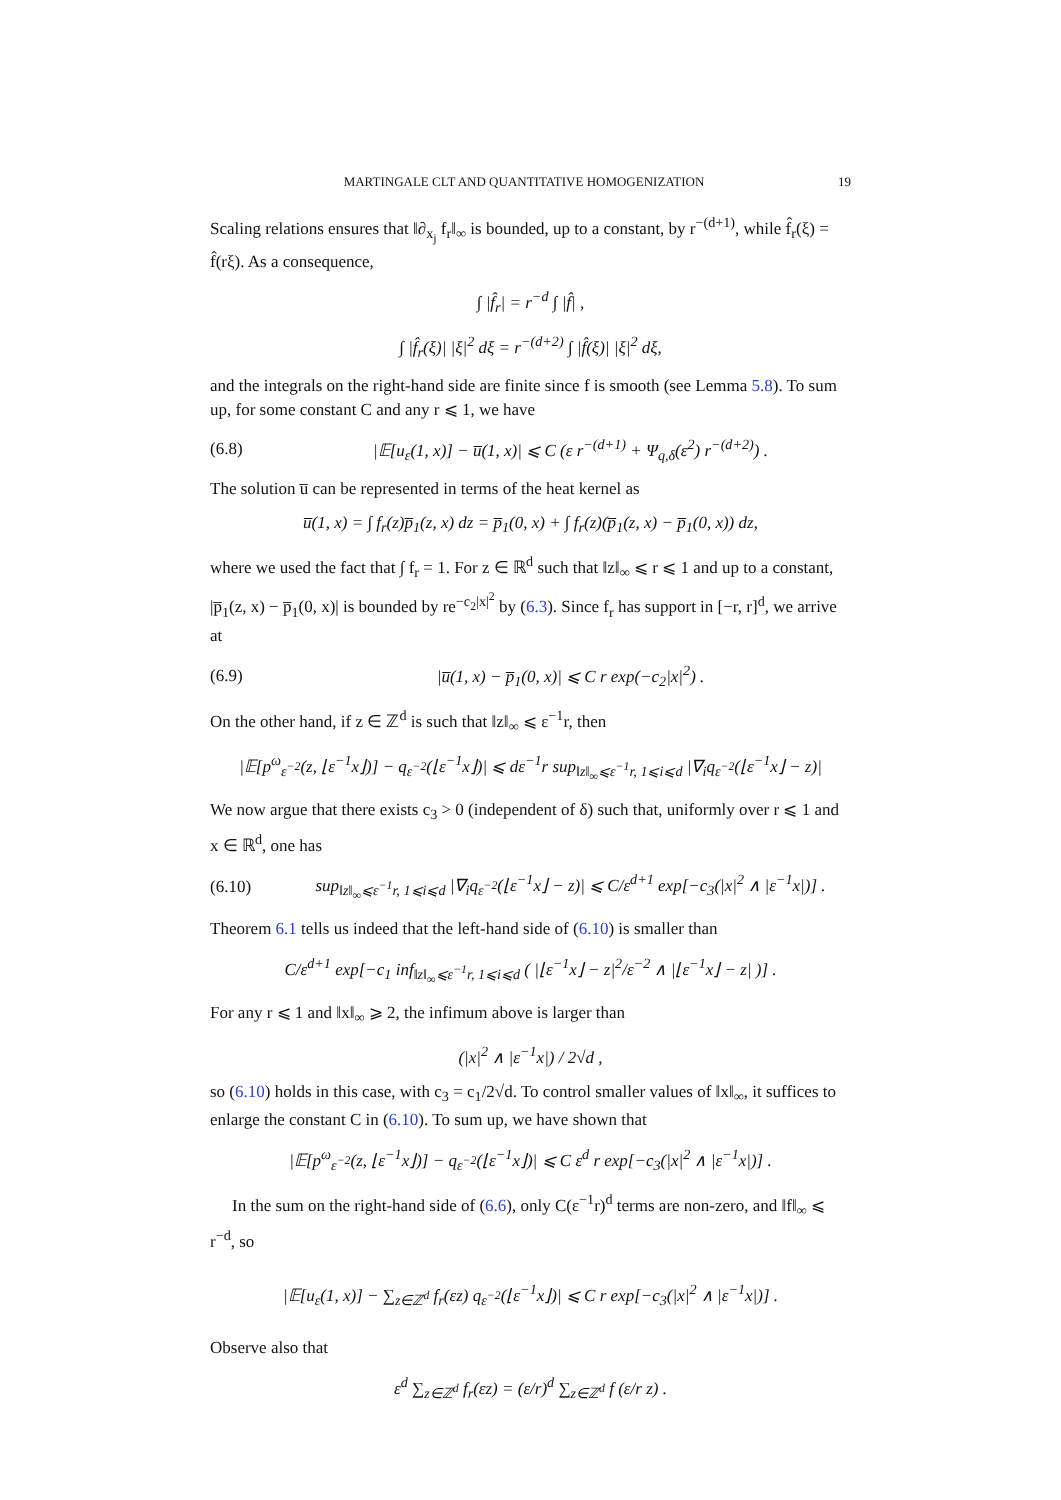MARTINGALE CLT AND QUANTITATIVE HOMOGENIZATION 19
Scaling relations ensures that ‖∂<sub>x<sub>j</sub></sub> f<sub>r</sub>‖<sub>∞</sub> is bounded, up to a constant, by r<sup>−(d+1)</sup>, while f̂<sub>r</sub>(ξ) = f̂(rξ). As a consequence,
∫ |f̂<sub>r</sub>| = r<sup>−d</sup> ∫ |f̂| ,
∫ |f̂<sub>r</sub>(ξ)| |ξ|<sup>2</sup> dξ = r<sup>−(d+2)</sup> ∫ |f̂(ξ)| |ξ|<sup>2</sup> dξ,
and the integrals on the right-hand side are finite since f is smooth (see Lemma 5.8). To sum up, for some constant C and any r ⩽ 1, we have
(6.8) |𝔼[u<sub>ε</sub>(1, x)] − u̅(1, x)| ⩽ C (ε r<sup>−(d+1)</sup> + Ψ<sub>q,δ</sub>(ε<sup>2</sup>) r<sup>−(d+2)</sup>) .
The solution u̅ can be represented in terms of the heat kernel as
u̅(1, x) = ∫ f<sub>r</sub>(z)p̅<sub>1</sub>(z, x) dz = p̅<sub>1</sub>(0, x) + ∫ f<sub>r</sub>(z)(p̅<sub>1</sub>(z, x) − p̅<sub>1</sub>(0, x)) dz,
where we used the fact that ∫ f<sub>r</sub> = 1. For z ∈ ℝ<sup>d</sup> such that ‖z‖<sub>∞</sub> ⩽ r ⩽ 1 and up to a constant, |p̅<sub>1</sub>(z, x) − p̅<sub>1</sub>(0, x)| is bounded by re<sup>−c<sub>2</sub>|x|<sup>2</sup></sup> by (6.3). Since f<sub>r</sub> has support in [−r, r]<sup>d</sup>, we arrive at
(6.9) |u̅(1, x) − p̅<sub>1</sub>(0, x)| ⩽ C r exp(−c<sub>2</sub>|x|<sup>2</sup>) .
On the other hand, if z ∈ ℤ<sup>d</sup> is such that ‖z‖<sub>∞</sub> ⩽ ε<sup>−1</sup>r, then
|𝔼[p<sup>ω</sup><sub>ε<sup>−2</sup></sub>(z, ⌊ε<sup>−1</sup>x⌋)] − q<sub>ε<sup>−2</sup></sub>(⌊ε<sup>−1</sup>x⌋)| ⩽ dε<sup>−1</sup>r sup<sub>‖z‖<sub>∞</sub>⩽ε<sup>−1</sup>r, 1⩽i⩽d</sub> |∇<sub>i</sub>q<sub>ε<sup>−2</sup></sub>(⌊ε<sup>−1</sup>x⌋ − z)|
We now argue that there exists c<sub>3</sub> > 0 (independent of δ) such that, uniformly over r ⩽ 1 and x ∈ ℝ<sup>d</sup>, one has
(6.10) sup<sub>‖z‖<sub>∞</sub>⩽ε<sup>−1</sup>r, 1⩽i⩽d</sub> |∇<sub>i</sub>q<sub>ε<sup>−2</sup></sub>(⌊ε<sup>−1</sup>x⌋ − z)| ⩽ C/ε<sup>d+1</sup> exp[−c<sub>3</sub>(|x|<sup>2</sup> ∧ |ε<sup>−1</sup>x|)] .
Theorem 6.1 tells us indeed that the left-hand side of (6.10) is smaller than
C/ε<sup>d+1</sup> exp[−c<sub>1</sub> inf<sub>‖z‖<sub>∞</sub>⩽ε<sup>−1</sup>r, 1⩽i⩽d</sub> ( |⌊ε<sup>−1</sup>x⌋ − z|<sup>2</sup>/ε<sup>−2</sup> ∧ |⌊ε<sup>−1</sup>x⌋ − z| )] .
For any r ⩽ 1 and ‖x‖<sub>∞</sub> ⩾ 2, the infimum above is larger than
(|x|<sup>2</sup> ∧ |ε<sup>−1</sup>x|) / 2√d ,
so (6.10) holds in this case, with c<sub>3</sub> = c<sub>1</sub>/2√d. To control smaller values of ‖x‖<sub>∞</sub>, it suffices to enlarge the constant C in (6.10). To sum up, we have shown that
|𝔼[p<sup>ω</sup><sub>ε<sup>−2</sup></sub>(z, ⌊ε<sup>−1</sup>x⌋)] − q<sub>ε<sup>−2</sup></sub>(⌊ε<sup>−1</sup>x⌋)| ⩽ C ε<sup>d</sup> r exp[−c<sub>3</sub>(|x|<sup>2</sup> ∧ |ε<sup>−1</sup>x|)] .
In the sum on the right-hand side of (6.6), only C(ε<sup>−1</sup>r)<sup>d</sup> terms are non-zero, and ‖f‖<sub>∞</sub> ⩽ r<sup>−d</sup>, so
|𝔼[u<sub>ε</sub>(1, x)] − ∑<sub>z∈ℤ<sup>d</sup></sub> f<sub>r</sub>(εz) q<sub>ε<sup>−2</sup></sub>(⌊ε<sup>−1</sup>x⌋)| ⩽ C r exp[−c<sub>3</sub>(|x|<sup>2</sup> ∧ |ε<sup>−1</sup>x|)] .
Observe also that
ε<sup>d</sup> ∑<sub>z∈ℤ<sup>d</sup></sub> f<sub>r</sub>(εz) = (ε/r)<sup>d</sup> ∑<sub>z∈ℤ<sup>d</sup></sub> f (ε/r z) .